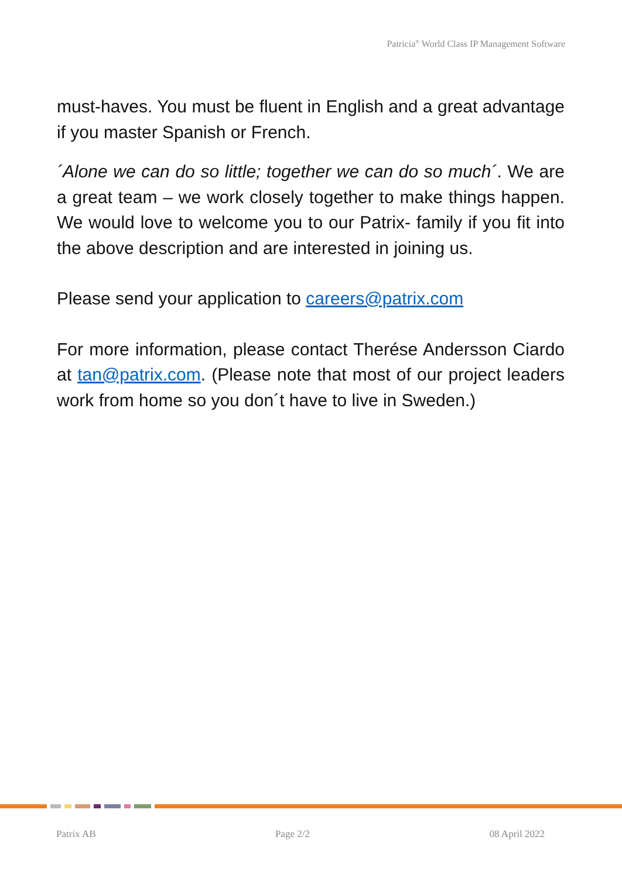Patricia<sup>®</sup> World Class IP Management Software
must-haves. You must be fluent in English and a great advantage if you master Spanish or French.
´Alone we can do so little; together we can do so much´. We are a great team – we work closely together to make things happen. We would love to welcome you to our Patrix- family if you fit into the above description and are interested in joining us.
Please send your application to careers@patrix.com
For more information, please contact Therése Andersson Ciardo at tan@patrix.com. (Please note that most of our project leaders work from home so you don´t have to live in Sweden.)
Patrix AB Page 2/2 08 April 2022